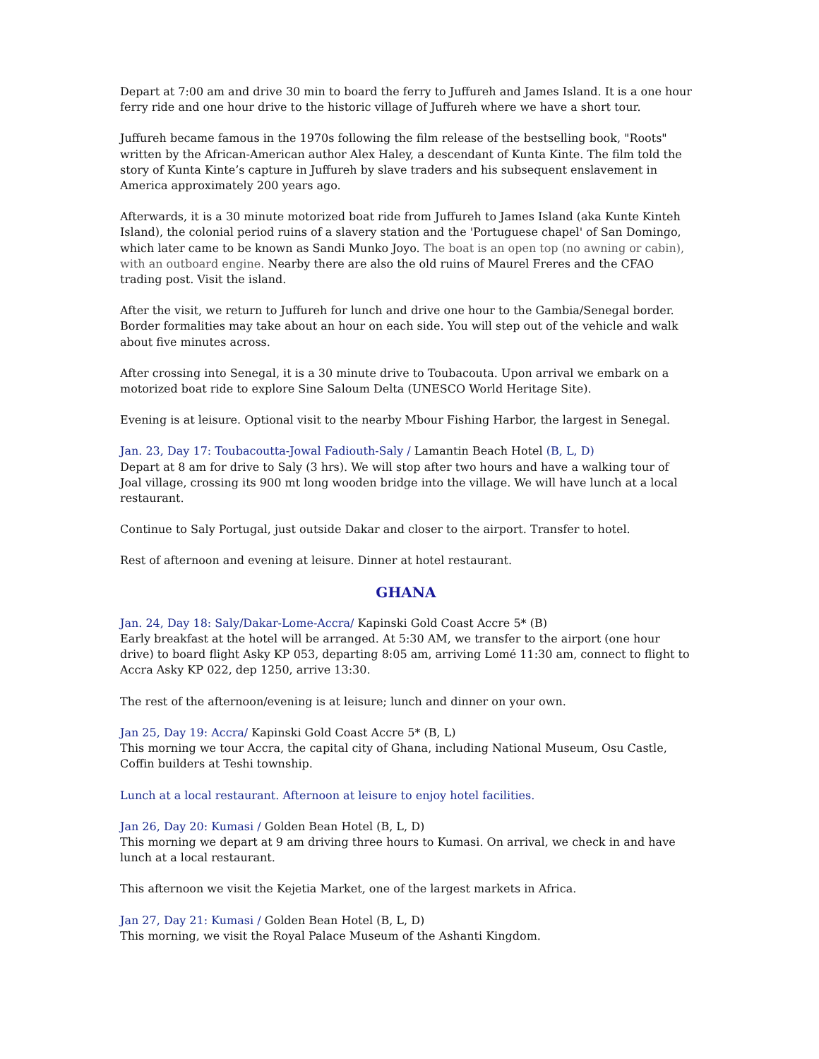Depart at 7:00 am and drive 30 min to board the ferry to Juffureh and James Island. It is a one hour ferry ride and one hour drive to the historic village of Juffureh where we have a short tour.
Juffureh became famous in the 1970s following the film release of the bestselling book, "Roots" written by the African-American author Alex Haley, a descendant of Kunta Kinte. The film told the story of Kunta Kinte’s capture in Juffureh by slave traders and his subsequent enslavement in America approximately 200 years ago.
Afterwards, it is a 30 minute motorized boat ride from Juffureh to James Island (aka Kunte Kinteh Island), the colonial period ruins of a slavery station and the 'Portuguese chapel' of San Domingo, which later came to be known as Sandi Munko Joyo. The boat is an open top (no awning or cabin), with an outboard engine. Nearby there are also the old ruins of Maurel Freres and the CFAO trading post. Visit the island.
After the visit, we return to Juffureh for lunch and drive one hour to the Gambia/Senegal border. Border formalities may take about an hour on each side. You will step out of the vehicle and walk about five minutes across.
After crossing into Senegal, it is a 30 minute drive to Toubacouta. Upon arrival we embark on a motorized boat ride to explore Sine Saloum Delta (UNESCO World Heritage Site).
Evening is at leisure. Optional visit to the nearby Mbour Fishing Harbor, the largest in Senegal.
Jan. 23, Day 17: Toubacoutta-Jowal Fadiouth-Saly / Lamantin Beach Hotel (B, L, D)
Depart at 8 am for drive to Saly (3 hrs). We will stop after two hours and have a walking tour of Joal village, crossing its 900 mt long wooden bridge into the village. We will have lunch at a local restaurant.
Continue to Saly Portugal, just outside Dakar and closer to the airport. Transfer to hotel.
Rest of afternoon and evening at leisure. Dinner at hotel restaurant.
GHANA
Jan. 24, Day 18: Saly/Dakar-Lome-Accra/ Kapinski Gold Coast Accre 5* (B)
Early breakfast at the hotel will be arranged. At 5:30 AM, we transfer to the airport (one hour drive) to board flight Asky KP 053, departing 8:05 am, arriving Lomé 11:30 am, connect to flight to Accra Asky KP 022, dep 1250, arrive 13:30.
The rest of the afternoon/evening is at leisure; lunch and dinner on your own.
Jan 25, Day 19: Accra/ Kapinski Gold Coast Accre 5* (B, L)
This morning we tour Accra, the capital city of Ghana, including National Museum, Osu Castle, Coffin builders at Teshi township.
Lunch at a local restaurant. Afternoon at leisure to enjoy hotel facilities.
Jan 26, Day 20: Kumasi / Golden Bean Hotel (B, L, D)
This morning we depart at 9 am driving three hours to Kumasi. On arrival, we check in and have lunch at a local restaurant.
This afternoon we visit the Kejetia Market, one of the largest markets in Africa.
Jan 27, Day 21: Kumasi / Golden Bean Hotel (B, L, D)
This morning, we visit the Royal Palace Museum of the Ashanti Kingdom.